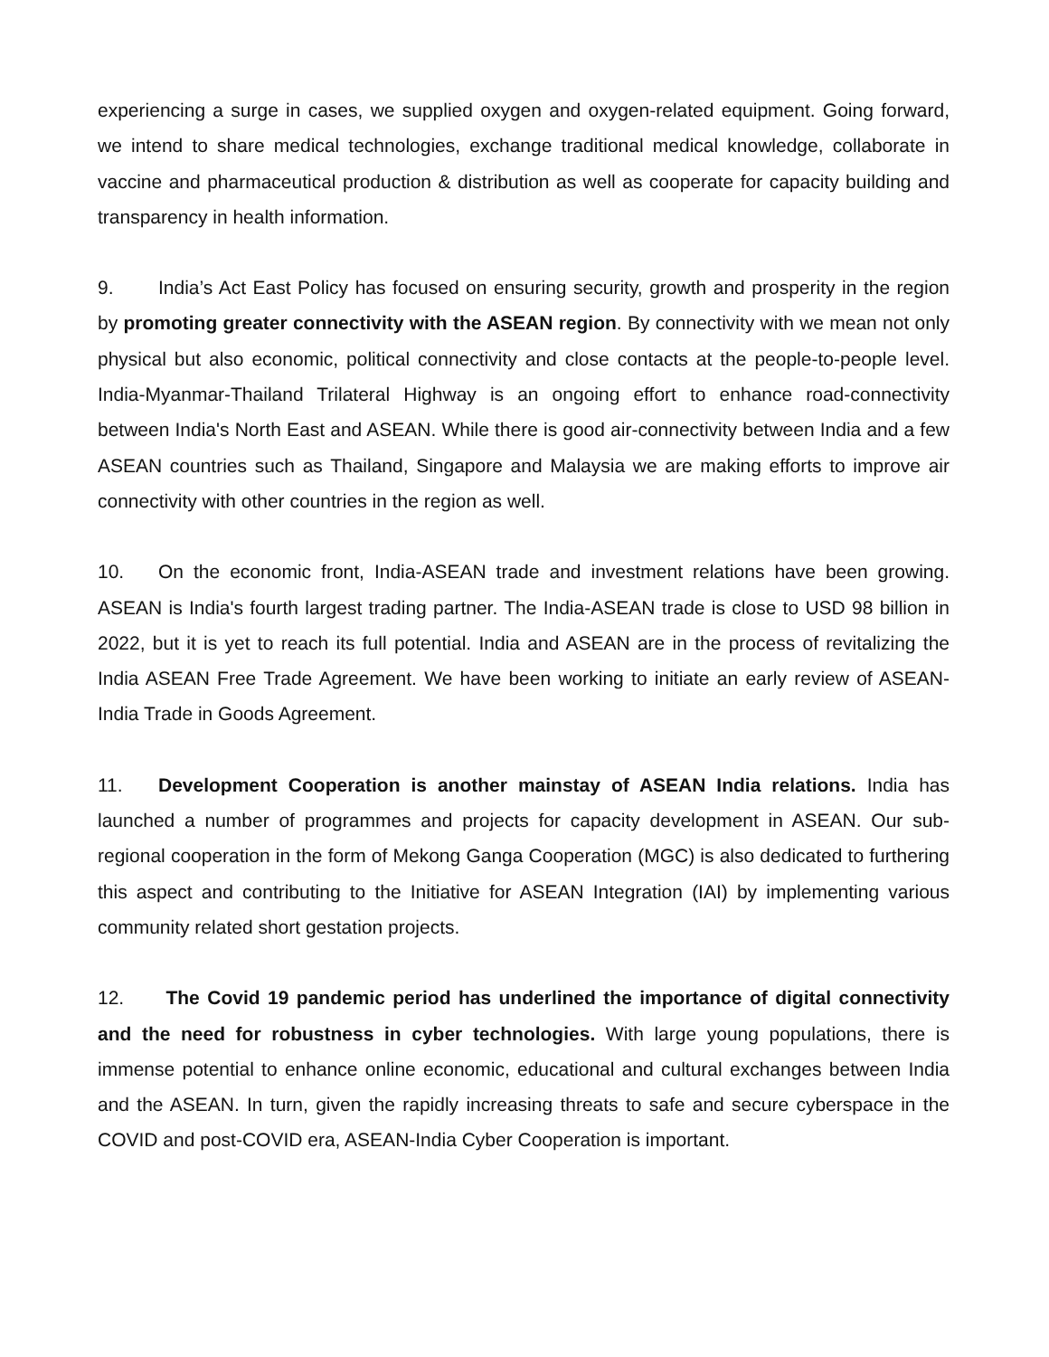experiencing a surge in cases, we supplied oxygen and oxygen-related equipment. Going forward, we intend to share medical technologies, exchange traditional medical knowledge, collaborate in vaccine and pharmaceutical production & distribution as well as cooperate for capacity building and transparency in health information.
9. India’s Act East Policy has focused on ensuring security, growth and prosperity in the region by promoting greater connectivity with the ASEAN region. By connectivity with we mean not only physical but also economic, political connectivity and close contacts at the people-to-people level. India-Myanmar-Thailand Trilateral Highway is an ongoing effort to enhance road-connectivity between India's North East and ASEAN. While there is good air-connectivity between India and a few ASEAN countries such as Thailand, Singapore and Malaysia we are making efforts to improve air connectivity with other countries in the region as well.
10. On the economic front, India-ASEAN trade and investment relations have been growing. ASEAN is India's fourth largest trading partner. The India-ASEAN trade is close to USD 98 billion in 2022, but it is yet to reach its full potential. India and ASEAN are in the process of revitalizing the India ASEAN Free Trade Agreement. We have been working to initiate an early review of ASEAN-India Trade in Goods Agreement.
11. Development Cooperation is another mainstay of ASEAN India relations. India has launched a number of programmes and projects for capacity development in ASEAN. Our sub-regional cooperation in the form of Mekong Ganga Cooperation (MGC) is also dedicated to furthering this aspect and contributing to the Initiative for ASEAN Integration (IAI) by implementing various community related short gestation projects.
12. The Covid 19 pandemic period has underlined the importance of digital connectivity and the need for robustness in cyber technologies. With large young populations, there is immense potential to enhance online economic, educational and cultural exchanges between India and the ASEAN. In turn, given the rapidly increasing threats to safe and secure cyberspace in the COVID and post-COVID era, ASEAN-India Cyber Cooperation is important.